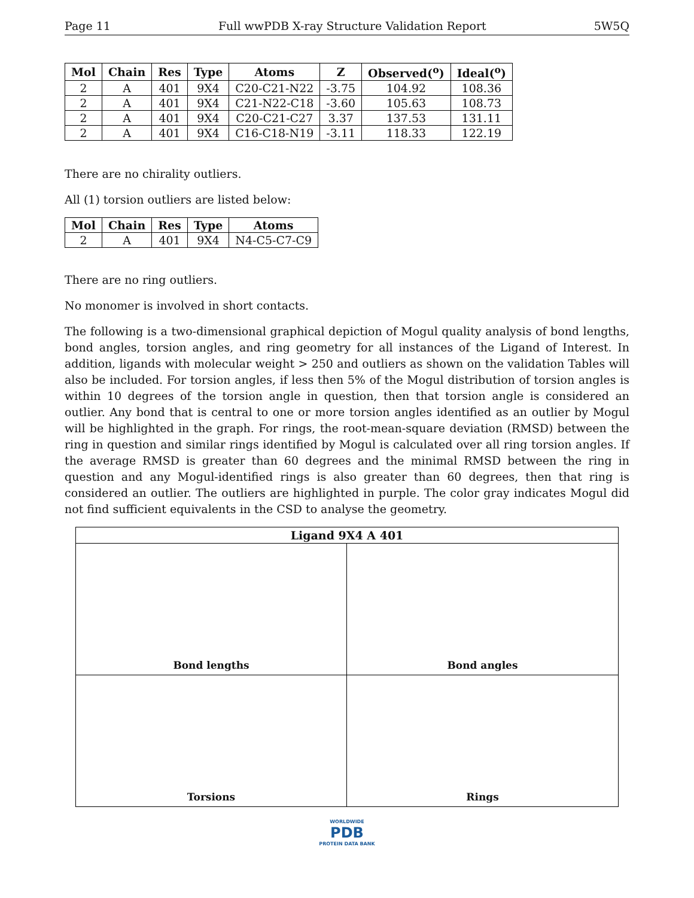Page 11 Full wwPDB X-ray Structure Validation Report 5W5Q
| Mol | Chain | Res | Type | Atoms | Z | Observed(<sup>o</sup>) | Ideal(<sup>o</sup>) |
| --- | --- | --- | --- | --- | --- | --- | --- |
| 2 | A | 401 | 9X4 | C20-C21-N22 | -3.75 | 104.92 | 108.36 |
| 2 | A | 401 | 9X4 | C21-N22-C18 | -3.60 | 105.63 | 108.73 |
| 2 | A | 401 | 9X4 | C20-C21-C27 | 3.37 | 137.53 | 131.11 |
| 2 | A | 401 | 9X4 | C16-C18-N19 | -3.11 | 118.33 | 122.19 |
There are no chirality outliers.
All (1) torsion outliers are listed below:
| Mol | Chain | Res | Type | Atoms |
| --- | --- | --- | --- | --- |
| 2 | A | 401 | 9X4 | N4-C5-C7-C9 |
There are no ring outliers.
No monomer is involved in short contacts.
The following is a two-dimensional graphical depiction of Mogul quality analysis of bond lengths, bond angles, torsion angles, and ring geometry for all instances of the Ligand of Interest. In addition, ligands with molecular weight > 250 and outliers as shown on the validation Tables will also be included. For torsion angles, if less then 5% of the Mogul distribution of torsion angles is within 10 degrees of the torsion angle in question, then that torsion angle is considered an outlier. Any bond that is central to one or more torsion angles identified as an outlier by Mogul will be highlighted in the graph. For rings, the root-mean-square deviation (RMSD) between the ring in question and similar rings identified by Mogul is calculated over all ring torsion angles. If the average RMSD is greater than 60 degrees and the minimal RMSD between the ring in question and any Mogul-identified rings is also greater than 60 degrees, then that ring is considered an outlier. The outliers are highlighted in purple. The color gray indicates Mogul did not find sufficient equivalents in the CSD to analyse the geometry.
Ligand 9X4 A 401
Bond lengths
Bond angles
Torsions
Rings
WORLDWIDE
PDB
PROTEIN DATA BANK